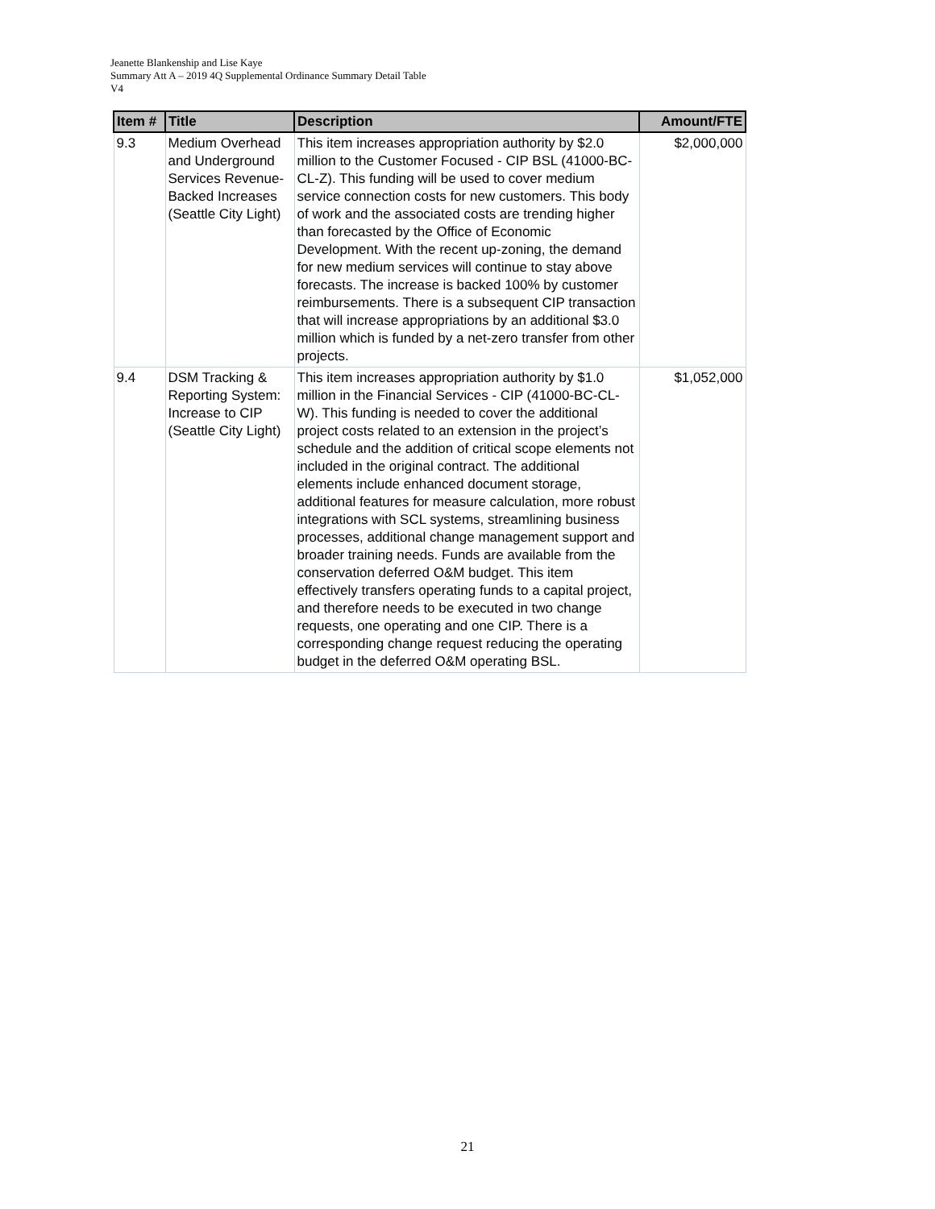Jeanette Blankenship and Lise Kaye
Summary Att A – 2019 4Q Supplemental Ordinance Summary Detail Table
V4
| Item # | Title | Description | Amount/FTE |
| --- | --- | --- | --- |
| 9.3 | Medium Overhead and Underground Services Revenue-Backed Increases (Seattle City Light) | This item increases appropriation authority by $2.0 million to the Customer Focused - CIP BSL (41000-BC-CL-Z). This funding will be used to cover medium service connection costs for new customers. This body of work and the associated costs are trending higher than forecasted by the Office of Economic Development. With the recent up-zoning, the demand for new medium services will continue to stay above forecasts. The increase is backed 100% by customer reimbursements. There is a subsequent CIP transaction that will increase appropriations by an additional $3.0 million which is funded by a net-zero transfer from other projects. | $2,000,000 |
| 9.4 | DSM Tracking & Reporting System: Increase to CIP (Seattle City Light) | This item increases appropriation authority by $1.0 million in the Financial Services - CIP (41000-BC-CL-W). This funding is needed to cover the additional project costs related to an extension in the project’s schedule and the addition of critical scope elements not included in the original contract. The additional elements include enhanced document storage, additional features for measure calculation, more robust integrations with SCL systems, streamlining business processes, additional change management support and broader training needs. Funds are available from the conservation deferred O&M budget. This item effectively transfers operating funds to a capital project, and therefore needs to be executed in two change requests, one operating and one CIP. There is a corresponding change request reducing the operating budget in the deferred O&M operating BSL. | $1,052,000 |
21